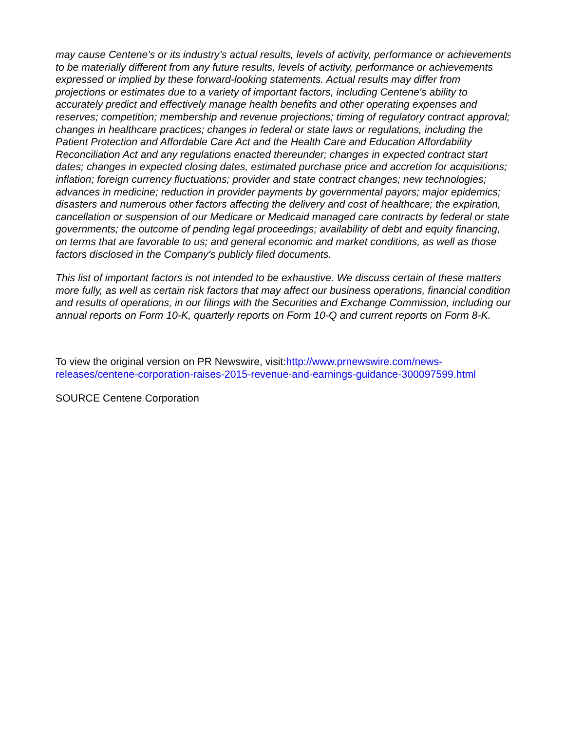may cause Centene's or its industry's actual results, levels of activity, performance or achievements to be materially different from any future results, levels of activity, performance or achievements expressed or implied by these forward-looking statements. Actual results may differ from projections or estimates due to a variety of important factors, including Centene's ability to accurately predict and effectively manage health benefits and other operating expenses and reserves; competition; membership and revenue projections; timing of regulatory contract approval; changes in healthcare practices; changes in federal or state laws or regulations, including the Patient Protection and Affordable Care Act and the Health Care and Education Affordability Reconciliation Act and any regulations enacted thereunder; changes in expected contract start dates; changes in expected closing dates, estimated purchase price and accretion for acquisitions; inflation; foreign currency fluctuations; provider and state contract changes; new technologies; advances in medicine; reduction in provider payments by governmental payors; major epidemics; disasters and numerous other factors affecting the delivery and cost of healthcare; the expiration, cancellation or suspension of our Medicare or Medicaid managed care contracts by federal or state governments; the outcome of pending legal proceedings; availability of debt and equity financing, on terms that are favorable to us; and general economic and market conditions, as well as those factors disclosed in the Company's publicly filed documents.
This list of important factors is not intended to be exhaustive. We discuss certain of these matters more fully, as well as certain risk factors that may affect our business operations, financial condition and results of operations, in our filings with the Securities and Exchange Commission, including our annual reports on Form 10-K, quarterly reports on Form 10-Q and current reports on Form 8-K.
To view the original version on PR Newswire, visit:http://www.prnewswire.com/news-releases/centene-corporation-raises-2015-revenue-and-earnings-guidance-300097599.html
SOURCE Centene Corporation